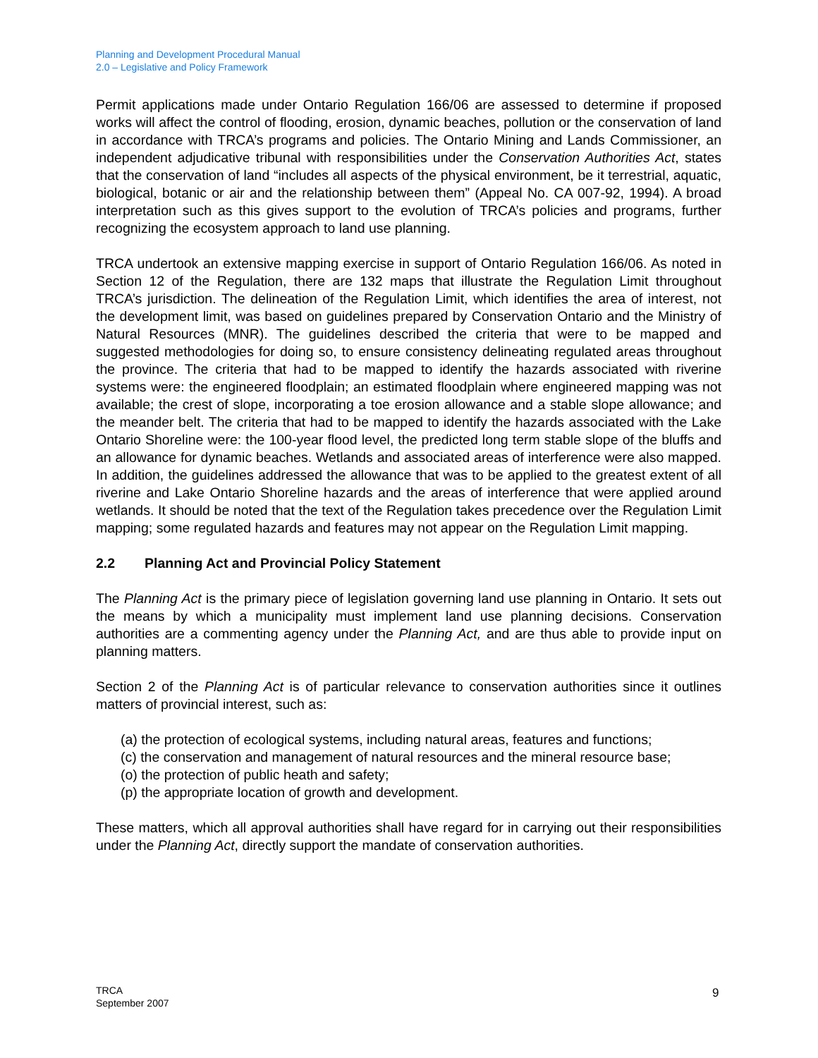Planning and Development Procedural Manual
2.0 – Legislative and Policy Framework
Permit applications made under Ontario Regulation 166/06 are assessed to determine if proposed works will affect the control of flooding, erosion, dynamic beaches, pollution or the conservation of land in accordance with TRCA’s programs and policies. The Ontario Mining and Lands Commissioner, an independent adjudicative tribunal with responsibilities under the Conservation Authorities Act, states that the conservation of land “includes all aspects of the physical environment, be it terrestrial, aquatic, biological, botanic or air and the relationship between them” (Appeal No. CA 007-92, 1994). A broad interpretation such as this gives support to the evolution of TRCA’s policies and programs, further recognizing the ecosystem approach to land use planning.
TRCA undertook an extensive mapping exercise in support of Ontario Regulation 166/06. As noted in Section 12 of the Regulation, there are 132 maps that illustrate the Regulation Limit throughout TRCA’s jurisdiction. The delineation of the Regulation Limit, which identifies the area of interest, not the development limit, was based on guidelines prepared by Conservation Ontario and the Ministry of Natural Resources (MNR). The guidelines described the criteria that were to be mapped and suggested methodologies for doing so, to ensure consistency delineating regulated areas throughout the province. The criteria that had to be mapped to identify the hazards associated with riverine systems were: the engineered floodplain; an estimated floodplain where engineered mapping was not available; the crest of slope, incorporating a toe erosion allowance and a stable slope allowance; and the meander belt. The criteria that had to be mapped to identify the hazards associated with the Lake Ontario Shoreline were: the 100-year flood level, the predicted long term stable slope of the bluffs and an allowance for dynamic beaches. Wetlands and associated areas of interference were also mapped. In addition, the guidelines addressed the allowance that was to be applied to the greatest extent of all riverine and Lake Ontario Shoreline hazards and the areas of interference that were applied around wetlands. It should be noted that the text of the Regulation takes precedence over the Regulation Limit mapping; some regulated hazards and features may not appear on the Regulation Limit mapping.
2.2 Planning Act and Provincial Policy Statement
The Planning Act is the primary piece of legislation governing land use planning in Ontario. It sets out the means by which a municipality must implement land use planning decisions. Conservation authorities are a commenting agency under the Planning Act, and are thus able to provide input on planning matters.
Section 2 of the Planning Act is of particular relevance to conservation authorities since it outlines matters of provincial interest, such as:
(a) the protection of ecological systems, including natural areas, features and functions;
(c) the conservation and management of natural resources and the mineral resource base;
(o) the protection of public heath and safety;
(p) the appropriate location of growth and development.
These matters, which all approval authorities shall have regard for in carrying out their responsibilities under the Planning Act, directly support the mandate of conservation authorities.
TRCA
September 2007
9